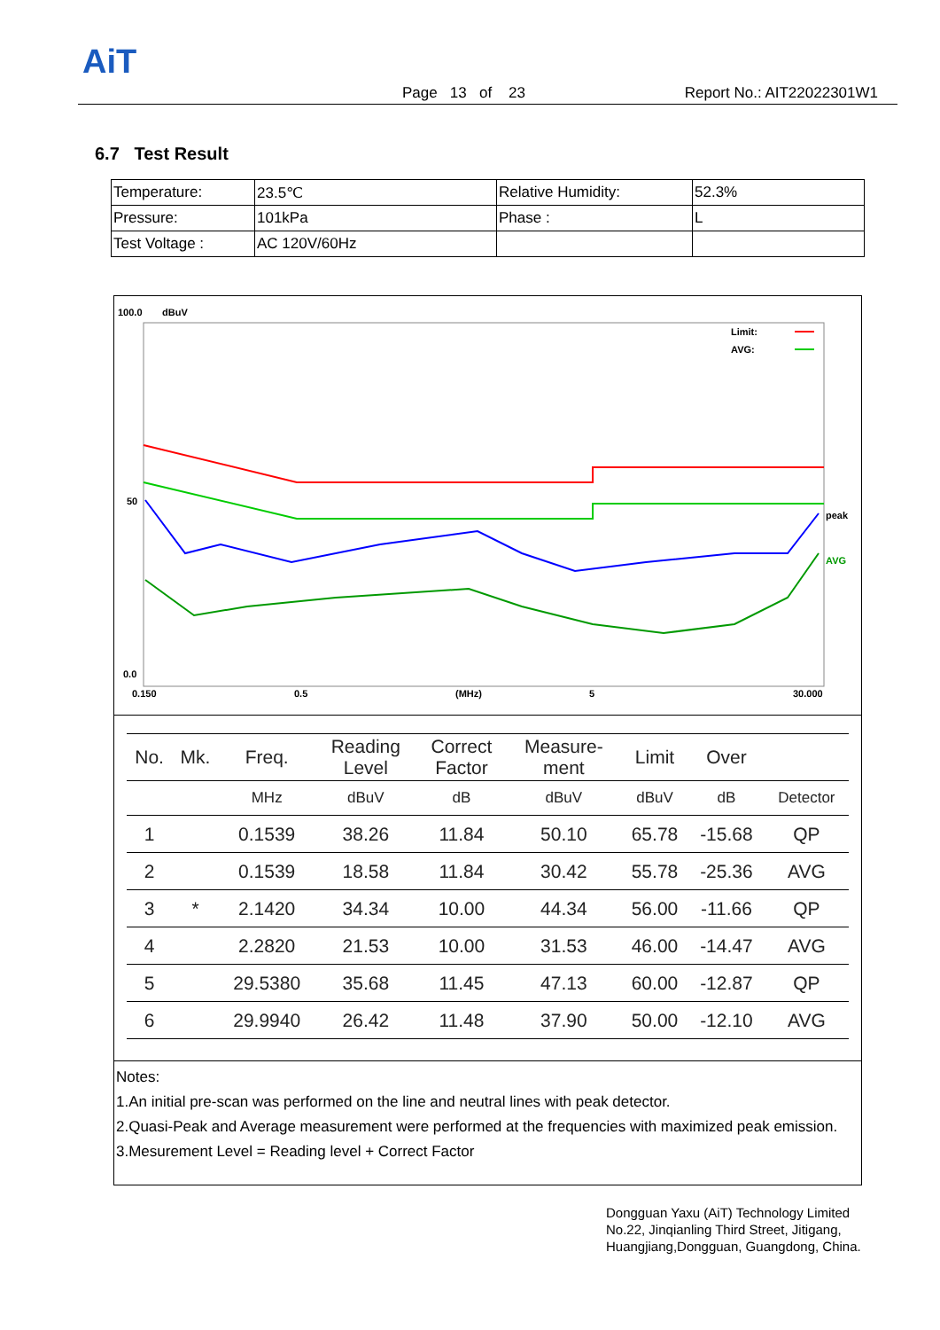AiT
Page 13 of 23 Report No.: AIT22022301W1
6.7 Test Result
| Temperature: | 23.5℃ | Relative Humidity: | 52.3% |
| Pressure: | 101kPa | Phase : | L |
| Test Voltage : | AC 120V/60Hz | | |
100.0
dBuV
Limit:
AVG:
50
0.0
0.150
0.5
(MHz)
5
30.000
peak
AVG
| No. | Mk. | Freq. | Reading Level | Correct Factor | Measure- ment | Limit | Over | |
| --- | --- | --- | --- | --- | --- | --- | --- | --- |
| | | MHz | dBuV | dB | dBuV | dBuV | dB | Detector |
| 1 | | 0.1539 | 38.26 | 11.84 | 50.10 | 65.78 | -15.68 | QP |
| 2 | | 0.1539 | 18.58 | 11.84 | 30.42 | 55.78 | -25.36 | AVG |
| 3 | * | 2.1420 | 34.34 | 10.00 | 44.34 | 56.00 | -11.66 | QP |
| 4 | | 2.2820 | 21.53 | 10.00 | 31.53 | 46.00 | -14.47 | AVG |
| 5 | | 29.5380 | 35.68 | 11.45 | 47.13 | 60.00 | -12.87 | QP |
| 6 | | 29.9940 | 26.42 | 11.48 | 37.90 | 50.00 | -12.10 | AVG |
Notes:
1.An initial pre-scan was performed on the line and neutral lines with peak detector.
2.Quasi-Peak and Average measurement were performed at the frequencies with maximized peak emission.
3.Mesurement Level = Reading level + Correct Factor
Dongguan Yaxu (AiT) Technology Limited
No.22, Jinqianling Third Street, Jitigang,
Huangjiang,Dongguan, Guangdong, China.